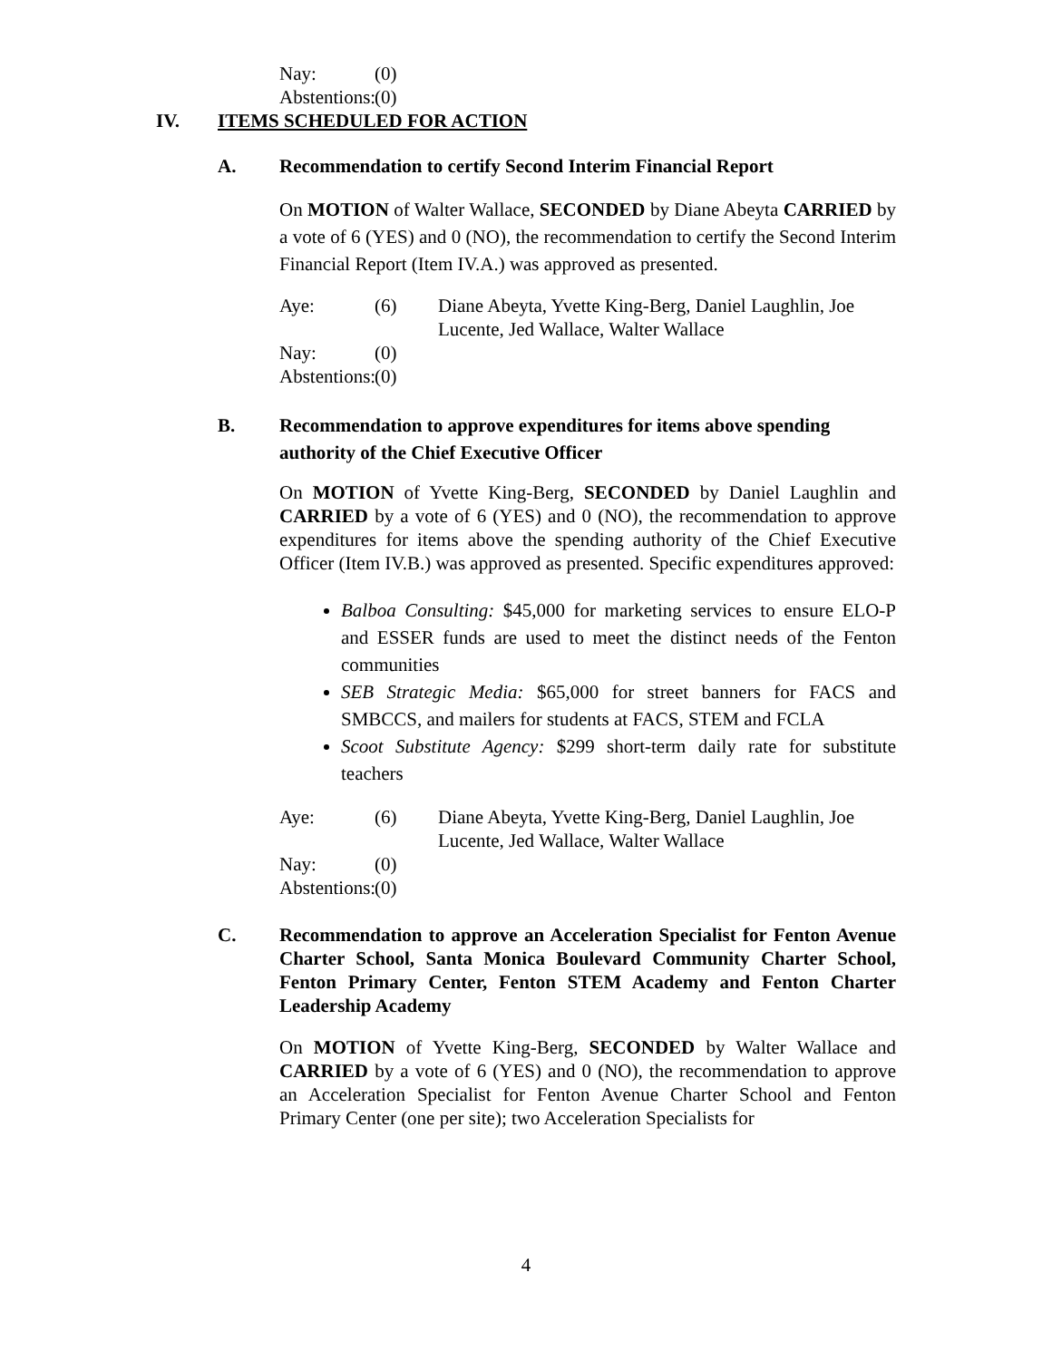Nay:
(0)
Abstentions:
(0)
IV. ITEMS SCHEDULED FOR ACTION
A. Recommendation to certify Second Interim Financial Report
On MOTION of Walter Wallace, SECONDED by Diane Abeyta CARRIED by a vote of 6 (YES) and 0 (NO), the recommendation to certify the Second Interim Financial Report (Item IV.A.) was approved as presented.
Aye:
(6)
Diane Abeyta, Yvette King-Berg, Daniel Laughlin, Joe Lucente, Jed Wallace, Walter Wallace
Nay:
(0)
Abstentions:
(0)
B. Recommendation to approve expenditures for items above spending authority of the Chief Executive Officer
On MOTION of Yvette King-Berg, SECONDED by Daniel Laughlin and CARRIED by a vote of 6 (YES) and 0 (NO), the recommendation to approve expenditures for items above the spending authority of the Chief Executive Officer (Item IV.B.) was approved as presented. Specific expenditures approved:
Balboa Consulting: $45,000 for marketing services to ensure ELO-P and ESSER funds are used to meet the distinct needs of the Fenton communities
SEB Strategic Media: $65,000 for street banners for FACS and SMBCCS, and mailers for students at FACS, STEM and FCLA
Scoot Substitute Agency: $299 short-term daily rate for substitute teachers
Aye:
(6)
Diane Abeyta, Yvette King-Berg, Daniel Laughlin, Joe Lucente, Jed Wallace, Walter Wallace
Nay:
(0)
Abstentions:
(0)
C. Recommendation to approve an Acceleration Specialist for Fenton Avenue Charter School, Santa Monica Boulevard Community Charter School, Fenton Primary Center, Fenton STEM Academy and Fenton Charter Leadership Academy
On MOTION of Yvette King-Berg, SECONDED by Walter Wallace and CARRIED by a vote of 6 (YES) and 0 (NO), the recommendation to approve an Acceleration Specialist for Fenton Avenue Charter School and Fenton Primary Center (one per site); two Acceleration Specialists for
4